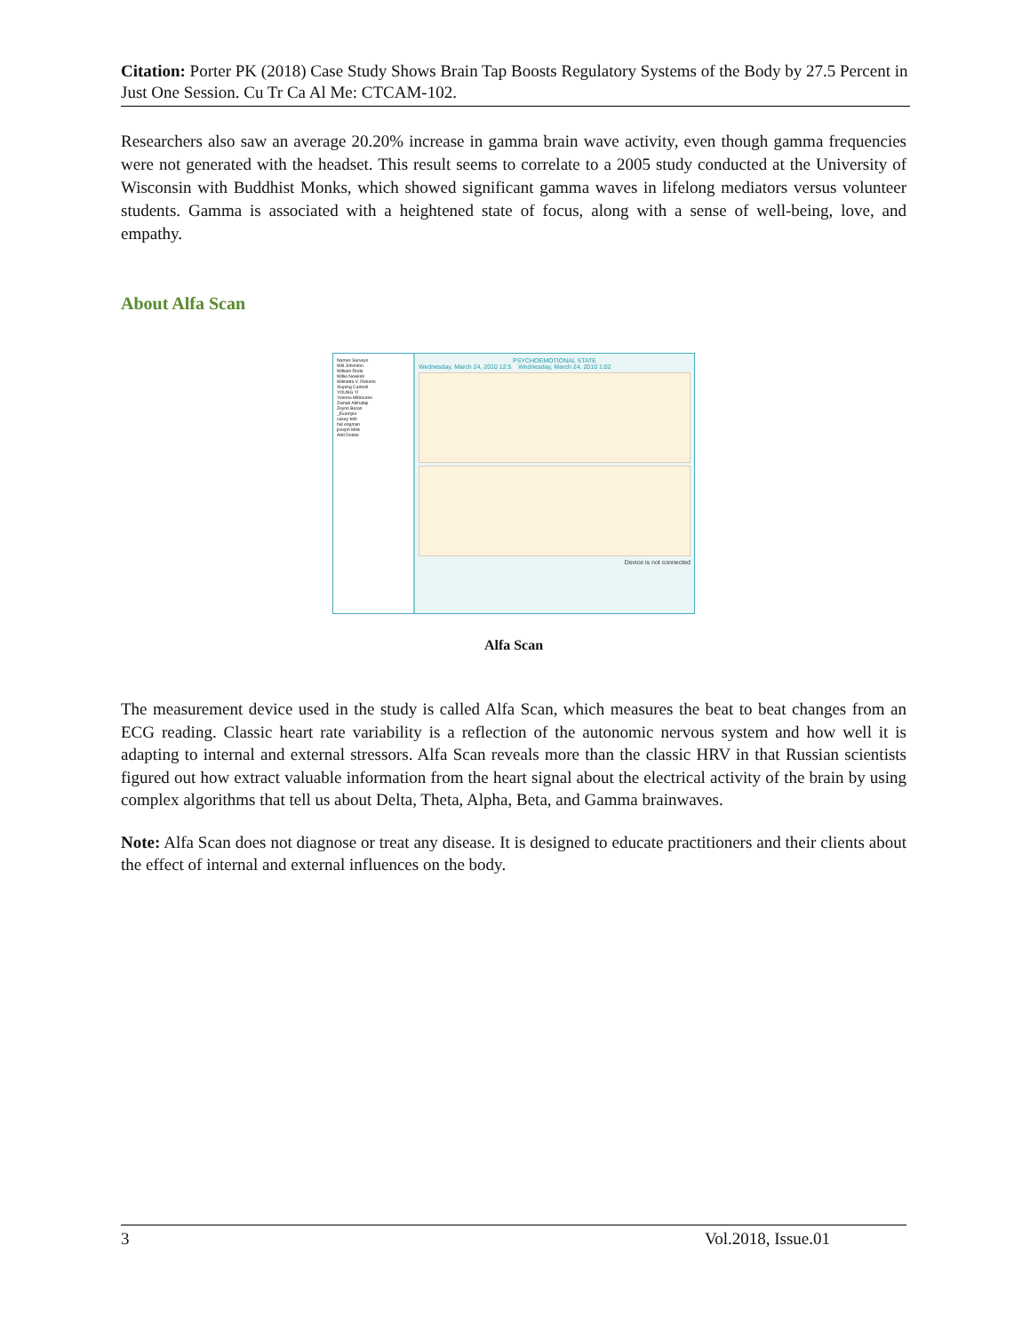Citation: Porter PK (2018) Case Study Shows Brain Tap Boosts Regulatory Systems of the Body by 27.5 Percent in Just One Session. Cu Tr Ca Al Me: CTCAM-102.
Researchers also saw an average 20.20% increase in gamma brain wave activity, even though gamma frequencies were not generated with the headset. This result seems to correlate to a 2005 study conducted at the University of Wisconsin with Buddhist Monks, which showed significant gamma waves in lifelong mediators versus volunteer students. Gamma is associated with a heightened state of focus, along with a sense of well-being, love, and empathy.
About Alfa Scan
Names Surveys
Will Johnston
William Rode
Willie Newkirk
Wilinetta V. Roberts
Xiuping Cantrell
YOUNG YI
Yvonne Milbourne
Zainab Alkhafaji
Zeyno Baran
_Example
casey toth
hal engman
joseph Milik
Add Delete
PSYCHOEMOTIONAL STATE
Wednesday, March 24, 2010 12:5 Wednesday, March 24, 2010 1:02
Device is not connected
Alfa Scan
The measurement device used in the study is called Alfa Scan, which measures the beat to beat changes from an ECG reading. Classic heart rate variability is a reflection of the autonomic nervous system and how well it is adapting to internal and external stressors. Alfa Scan reveals more than the classic HRV in that Russian scientists figured out how extract valuable information from the heart signal about the electrical activity of the brain by using complex algorithms that tell us about Delta, Theta, Alpha, Beta, and Gamma brainwaves.
Note: Alfa Scan does not diagnose or treat any disease. It is designed to educate practitioners and their clients about the effect of internal and external influences on the body.
3 Vol.2018, Issue.01